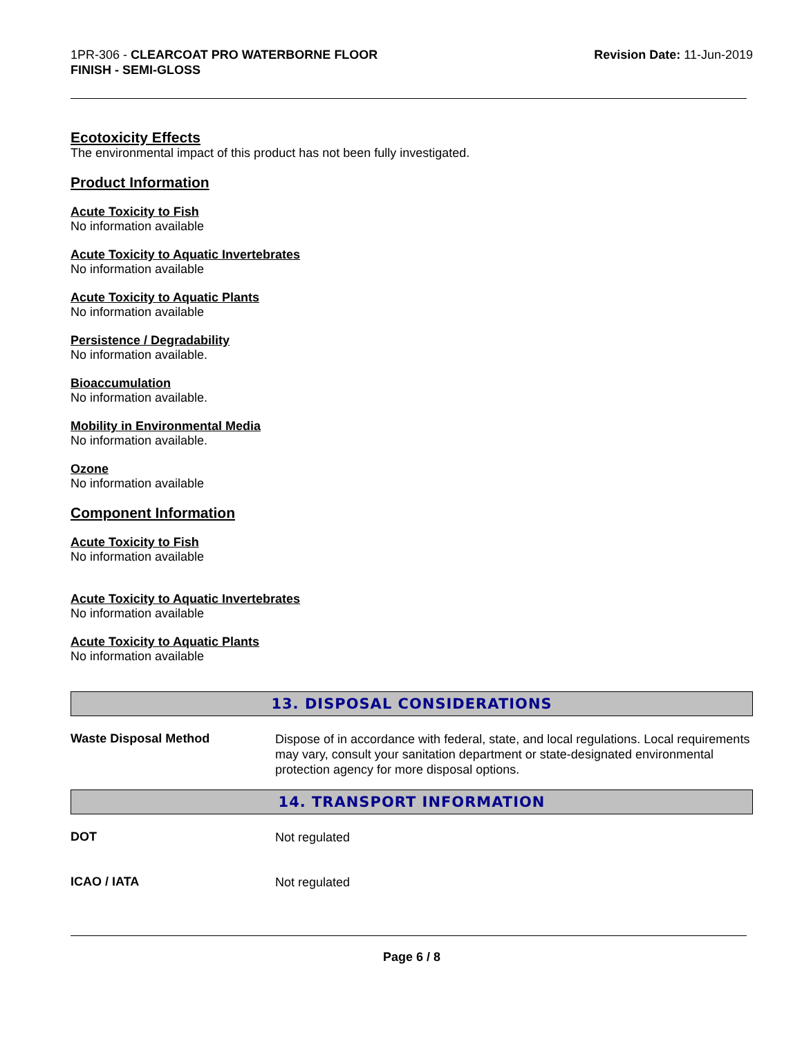1PR-306 - CLEARCOAT PRO WATERBORNE FLOOR
FINISH - SEMI-GLOSS
Revision Date: 11-Jun-2019
Ecotoxicity Effects
The environmental impact of this product has not been fully investigated.
Product Information
Acute Toxicity to Fish
No information available
Acute Toxicity to Aquatic Invertebrates
No information available
Acute Toxicity to Aquatic Plants
No information available
Persistence / Degradability
No information available.
Bioaccumulation
No information available.
Mobility in Environmental Media
No information available.
Ozone
No information available
Component Information
Acute Toxicity to Fish
No information available
Acute Toxicity to Aquatic Invertebrates
No information available
Acute Toxicity to Aquatic Plants
No information available
13. DISPOSAL CONSIDERATIONS
Waste Disposal Method
Dispose of in accordance with federal, state, and local regulations. Local requirements may vary, consult your sanitation department or state-designated environmental protection agency for more disposal options.
14. TRANSPORT INFORMATION
DOT
Not regulated
ICAO / IATA
Not regulated
Page 6 / 8